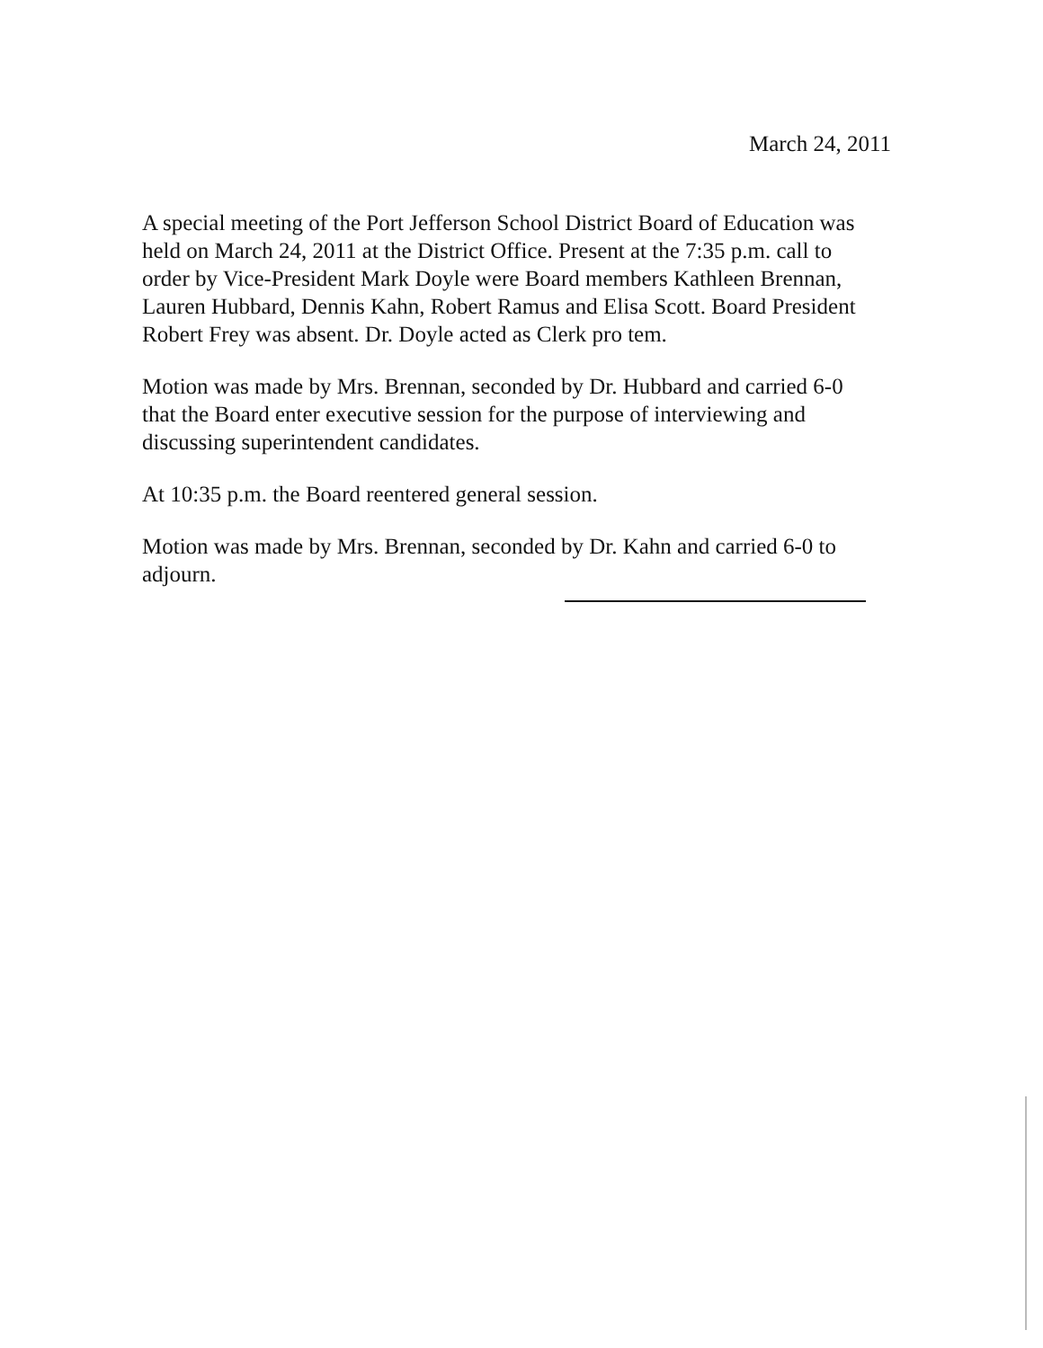March 24, 2011
A special meeting of the Port Jefferson School District Board of Education was held on March 24, 2011 at the District Office. Present at the 7:35 p.m. call to order by Vice-President Mark Doyle were Board members Kathleen Brennan, Lauren Hubbard, Dennis Kahn, Robert Ramus and Elisa Scott. Board President Robert Frey was absent. Dr. Doyle acted as Clerk pro tem.
Motion was made by Mrs. Brennan, seconded by Dr. Hubbard and carried 6-0 that the Board enter executive session for the purpose of interviewing and discussing superintendent candidates.
At 10:35 p.m. the Board reentered general session.
Motion was made by Mrs. Brennan, seconded by Dr. Kahn and carried 6-0 to adjourn.